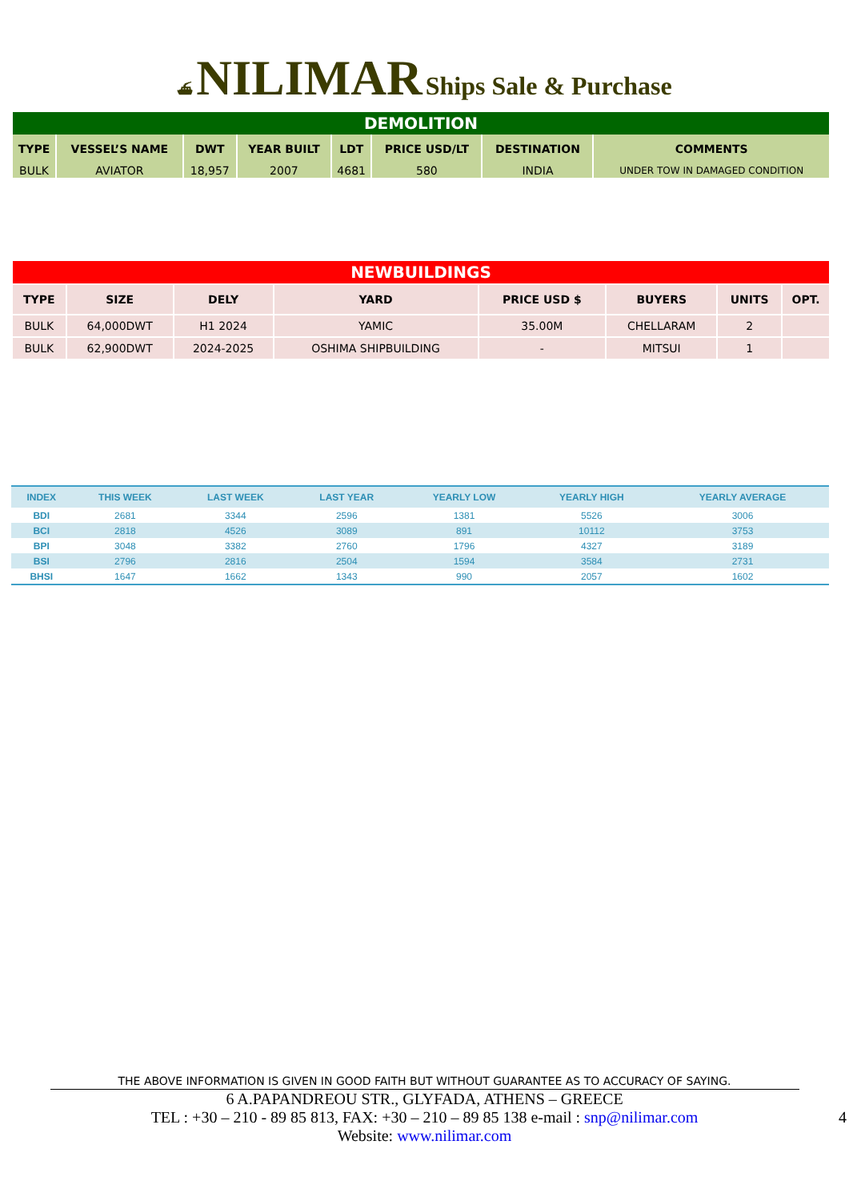⛴ NILIMAR Ships Sale & Purchase
| DEMOLITION | | | | | | | |
| TYPE | VESSEL’S NAME | DWT | YEAR BUILT | LDT | PRICE USD/LT | DESTINATION | COMMENTS |
| BULK | AVIATOR | 18,957 | 2007 | 4681 | 580 | INDIA | UNDER TOW IN DAMAGED CONDITION |
| NEWBUILDINGS | | | | | | | |
| TYPE | SIZE | DELY | YARD | PRICE USD $ | BUYERS | UNITS | OPT. |
| BULK | 64,000DWT | H1 2024 | YAMIC | 35.00M | CHELLARAM | 2 | |
| BULK | 62,900DWT | 2024-2025 | OSHIMA SHIPBUILDING | - | MITSUI | 1 | |
| INDEX | THIS WEEK | LAST WEEK | LAST YEAR | YEARLY LOW | YEARLY HIGH | YEARLY AVERAGE |
| --- | --- | --- | --- | --- | --- | --- |
| BDI | 2681 | 3344 | 2596 | 1381 | 5526 | 3006 |
| BCI | 2818 | 4526 | 3089 | 891 | 10112 | 3753 |
| BPI | 3048 | 3382 | 2760 | 1796 | 4327 | 3189 |
| BSI | 2796 | 2816 | 2504 | 1594 | 3584 | 2731 |
| BHSI | 1647 | 1662 | 1343 | 990 | 2057 | 1602 |
THE ABOVE INFORMATION IS GIVEN IN GOOD FAITH BUT WITHOUT GUARANTEE AS TO ACCURACY OF SAYING.
6 A.PAPANDREOU STR., GLYFADA, ATHENS – GREECE
TEL : +30 – 210 - 89 85 813, FAX: +30 – 210 – 89 85 138 e-mail : snp@nilimar.com
Website: www.nilimar.com
4